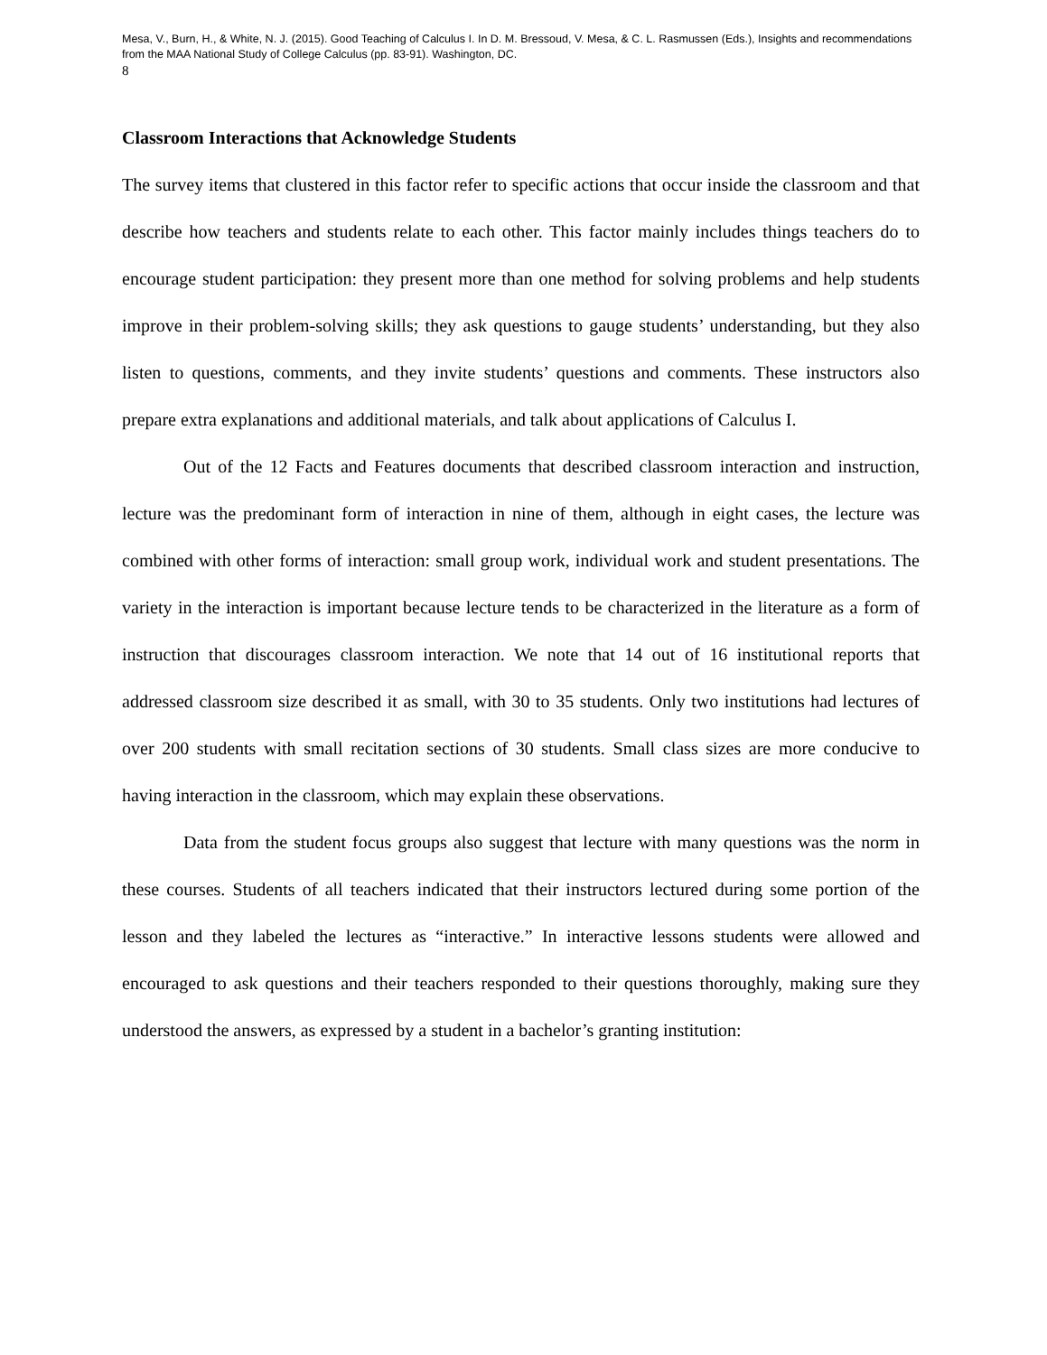Mesa, V., Burn, H., & White, N. J. (2015). Good Teaching of Calculus I. In D. M. Bressoud, V. Mesa, & C. L. Rasmussen (Eds.), Insights and recommendations from the MAA National Study of College Calculus (pp. 83-91). Washington, DC.
8
Classroom Interactions that Acknowledge Students
The survey items that clustered in this factor refer to specific actions that occur inside the classroom and that describe how teachers and students relate to each other. This factor mainly includes things teachers do to encourage student participation: they present more than one method for solving problems and help students improve in their problem-solving skills; they ask questions to gauge students’ understanding, but they also listen to questions, comments, and they invite students’ questions and comments. These instructors also prepare extra explanations and additional materials, and talk about applications of Calculus I.
Out of the 12 Facts and Features documents that described classroom interaction and instruction, lecture was the predominant form of interaction in nine of them, although in eight cases, the lecture was combined with other forms of interaction: small group work, individual work and student presentations. The variety in the interaction is important because lecture tends to be characterized in the literature as a form of instruction that discourages classroom interaction. We note that 14 out of 16 institutional reports that addressed classroom size described it as small, with 30 to 35 students. Only two institutions had lectures of over 200 students with small recitation sections of 30 students. Small class sizes are more conducive to having interaction in the classroom, which may explain these observations.
Data from the student focus groups also suggest that lecture with many questions was the norm in these courses. Students of all teachers indicated that their instructors lectured during some portion of the lesson and they labeled the lectures as “interactive.” In interactive lessons students were allowed and encouraged to ask questions and their teachers responded to their questions thoroughly, making sure they understood the answers, as expressed by a student in a bachelor’s granting institution: